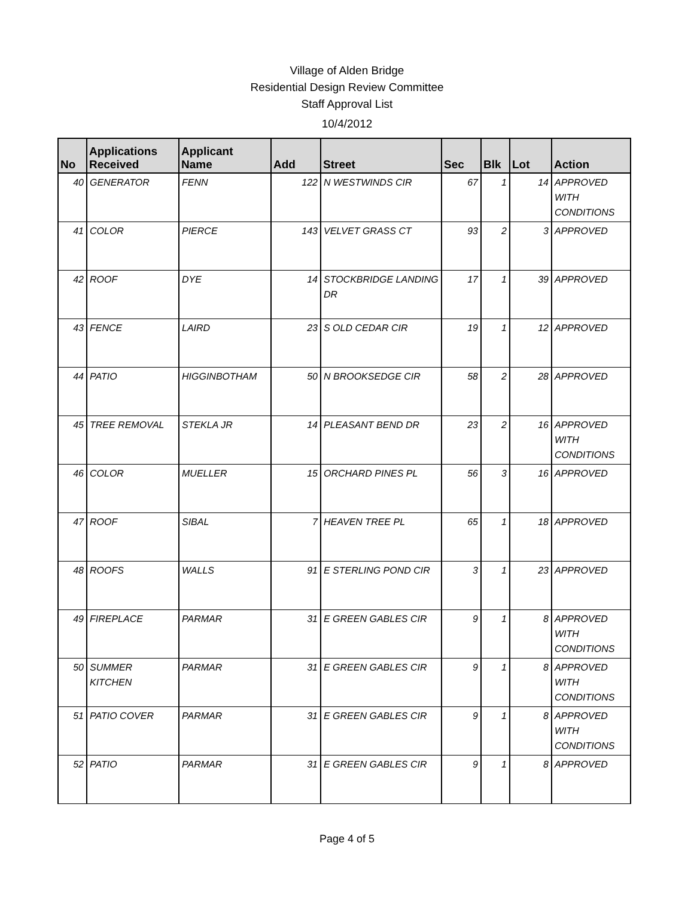Village of Alden Bridge
Residential Design Review Committee
Staff Approval List
10/4/2012
| No | Applications Received | Applicant Name | Add | Street | Sec | Blk | Lot | Action |
| --- | --- | --- | --- | --- | --- | --- | --- | --- |
| 40 | GENERATOR | FENN | 122 | N WESTWINDS CIR | 67 | 1 | 14 | APPROVED WITH CONDITIONS |
| 41 | COLOR | PIERCE | 143 | VELVET GRASS CT | 93 | 2 | 3 | APPROVED |
| 42 | ROOF | DYE | 14 | STOCKBRIDGE LANDING DR | 17 | 1 | 39 | APPROVED |
| 43 | FENCE | LAIRD | 23 | S OLD CEDAR CIR | 19 | 1 | 12 | APPROVED |
| 44 | PATIO | HIGGINBOTHAM | 50 | N BROOKSEDGE CIR | 58 | 2 | 28 | APPROVED |
| 45 | TREE REMOVAL | STEKLA JR | 14 | PLEASANT BEND DR | 23 | 2 | 16 | APPROVED WITH CONDITIONS |
| 46 | COLOR | MUELLER | 15 | ORCHARD PINES PL | 56 | 3 | 16 | APPROVED |
| 47 | ROOF | SIBAL | 7 | HEAVEN TREE PL | 65 | 1 | 18 | APPROVED |
| 48 | ROOFS | WALLS | 91 | E STERLING POND CIR | 3 | 1 | 23 | APPROVED |
| 49 | FIREPLACE | PARMAR | 31 | E GREEN GABLES CIR | 9 | 1 | 8 | APPROVED WITH CONDITIONS |
| 50 | SUMMER KITCHEN | PARMAR | 31 | E GREEN GABLES CIR | 9 | 1 | 8 | APPROVED WITH CONDITIONS |
| 51 | PATIO COVER | PARMAR | 31 | E GREEN GABLES CIR | 9 | 1 | 8 | APPROVED WITH CONDITIONS |
| 52 | PATIO | PARMAR | 31 | E GREEN GABLES CIR | 9 | 1 | 8 | APPROVED |
Page 4 of 5